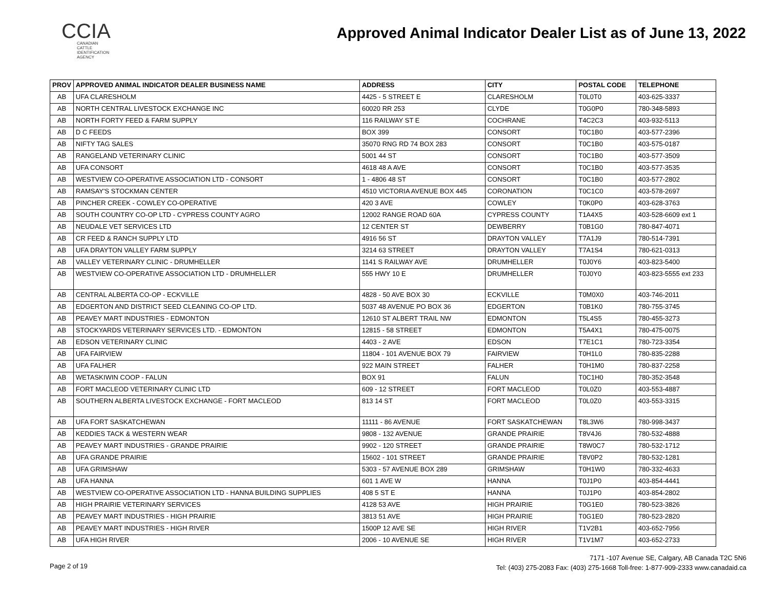CCIA
CANADIAN
CATTLE
IDENTIFICATION
AGENCY
Approved Animal Indicator Dealer List as of June 13, 2022
| PROV | APPROVED ANIMAL INDICATOR DEALER BUSINESS NAME | ADDRESS | CITY | POSTAL CODE | TELEPHONE |
| --- | --- | --- | --- | --- | --- |
| AB | UFA CLARESHOLM | 4425 - 5 STREET E | CLARESHOLM | T0L0T0 | 403-625-3337 |
| AB | NORTH CENTRAL LIVESTOCK EXCHANGE INC | 60020 RR 253 | CLYDE | T0G0P0 | 780-348-5893 |
| AB | NORTH FORTY FEED & FARM SUPPLY | 116 RAILWAY ST E | COCHRANE | T4C2C3 | 403-932-5113 |
| AB | D C FEEDS | BOX 399 | CONSORT | T0C1B0 | 403-577-2396 |
| AB | NIFTY TAG SALES | 35070 RNG RD 74 BOX 283 | CONSORT | T0C1B0 | 403-575-0187 |
| AB | RANGELAND VETERINARY CLINIC | 5001 44 ST | CONSORT | T0C1B0 | 403-577-3509 |
| AB | UFA CONSORT | 4618 48 A AVE | CONSORT | T0C1B0 | 403-577-3535 |
| AB | WESTVIEW CO-OPERATIVE ASSOCIATION LTD - CONSORT | 1 - 4806 48 ST | CONSORT | T0C1B0 | 403-577-2802 |
| AB | RAMSAY'S STOCKMAN CENTER | 4510 VICTORIA AVENUE BOX 445 | CORONATION | T0C1C0 | 403-578-2697 |
| AB | PINCHER CREEK - COWLEY CO-OPERATIVE | 420 3 AVE | COWLEY | T0K0P0 | 403-628-3763 |
| AB | SOUTH COUNTRY CO-OP LTD - CYPRESS COUNTY AGRO | 12002 RANGE ROAD 60A | CYPRESS COUNTY | T1A4X5 | 403-528-6609 ext 1 |
| AB | NEUDALE VET SERVICES LTD | 12 CENTER ST | DEWBERRY | T0B1G0 | 780-847-4071 |
| AB | CR FEED & RANCH SUPPLY LTD | 4916 56 ST | DRAYTON VALLEY | T7A1J9 | 780-514-7391 |
| AB | UFA DRAYTON VALLEY FARM SUPPLY | 3214 63 STREET | DRAYTON VALLEY | T7A1S4 | 780-621-0313 |
| AB | VALLEY VETERINARY CLINIC - DRUMHELLER | 1141 S RAILWAY AVE | DRUMHELLER | T0J0Y6 | 403-823-5400 |
| AB | WESTVIEW CO-OPERATIVE ASSOCIATION LTD - DRUMHELLER | 555 HWY 10 E | DRUMHELLER | T0J0Y0 | 403-823-5555 ext 233 |
| AB | CENTRAL ALBERTA CO-OP - ECKVILLE | 4828 - 50 AVE BOX 30 | ECKVILLE | T0M0X0 | 403-746-2011 |
| AB | EDGERTON AND DISTRICT SEED CLEANING CO-OP LTD. | 5037 48 AVENUE PO BOX 36 | EDGERTON | T0B1K0 | 780-755-3745 |
| AB | PEAVEY MART INDUSTRIES - EDMONTON | 12610 ST ALBERT TRAIL NW | EDMONTON | T5L4S5 | 780-455-3273 |
| AB | STOCKYARDS VETERINARY SERVICES LTD. - EDMONTON | 12815 - 58 STREET | EDMONTON | T5A4X1 | 780-475-0075 |
| AB | EDSON VETERINARY CLINIC | 4403 - 2 AVE | EDSON | T7E1C1 | 780-723-3354 |
| AB | UFA FAIRVIEW | 11804 - 101 AVENUE BOX 79 | FAIRVIEW | T0H1L0 | 780-835-2288 |
| AB | UFA FALHER | 922 MAIN STREET | FALHER | T0H1M0 | 780-837-2258 |
| AB | WETASKIWIN COOP - FALUN | BOX 91 | FALUN | T0C1H0 | 780-352-3548 |
| AB | FORT MACLEOD VETERINARY CLINIC LTD | 609 - 12 STREET | FORT MACLEOD | T0L0Z0 | 403-553-4887 |
| AB | SOUTHERN ALBERTA LIVESTOCK EXCHANGE - FORT MACLEOD | 813 14 ST | FORT MACLEOD | T0L0Z0 | 403-553-3315 |
| AB | UFA FORT SASKATCHEWAN | 11111 - 86 AVENUE | FORT SASKATCHEWAN | T8L3W6 | 780-998-3437 |
| AB | KEDDIES TACK & WESTERN WEAR | 9808 - 132 AVENUE | GRANDE PRAIRIE | T8V4J6 | 780-532-4888 |
| AB | PEAVEY MART INDUSTRIES - GRANDE PRAIRIE | 9902 - 120 STREET | GRANDE PRAIRIE | T8W0C7 | 780-532-1712 |
| AB | UFA GRANDE PRAIRIE | 15602 - 101 STREET | GRANDE PRAIRIE | T8V0P2 | 780-532-1281 |
| AB | UFA GRIMSHAW | 5303 - 57 AVENUE BOX 289 | GRIMSHAW | T0H1W0 | 780-332-4633 |
| AB | UFA HANNA | 601 1 AVE W | HANNA | T0J1P0 | 403-854-4441 |
| AB | WESTVIEW CO-OPERATIVE ASSOCIATION LTD - HANNA BUILDING SUPPLIES | 408 5 ST E | HANNA | T0J1P0 | 403-854-2802 |
| AB | HIGH PRAIRIE VETERINARY SERVICES | 4128 53 AVE | HIGH PRAIRIE | T0G1E0 | 780-523-3826 |
| AB | PEAVEY MART INDUSTRIES - HIGH PRAIRIE | 3813 51 AVE | HIGH PRAIRIE | T0G1E0 | 780-523-2820 |
| AB | PEAVEY MART INDUSTRIES - HIGH RIVER | 1500P 12 AVE SE | HIGH RIVER | T1V2B1 | 403-652-7956 |
| AB | UFA HIGH RIVER | 2006 - 10 AVENUE SE | HIGH RIVER | T1V1M7 | 403-652-2733 |
Page 2 of 19
7171 -107 Avenue SE, Calgary, AB Canada T2C 5N6
Tel: (403) 275-2083 Fax: (403) 275-1668 Toll-free: 1-877-909-2333 www.canadaid.ca